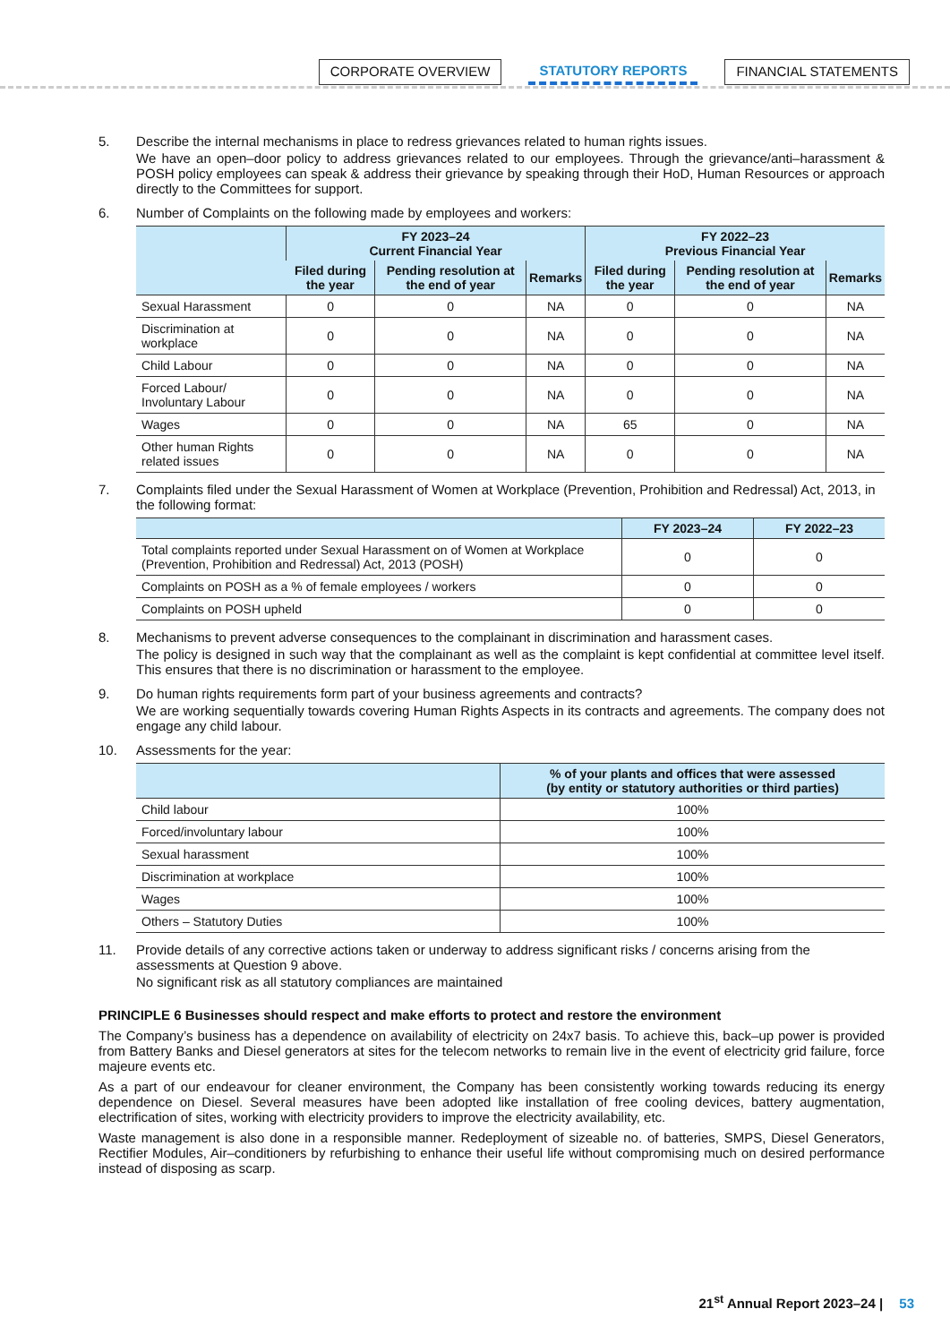CORPORATE OVERVIEW STATUTORY REPORTS FINANCIAL STATEMENTS
5. Describe the internal mechanisms in place to redress grievances related to human rights issues.
We have an open–door policy to address grievances related to our employees. Through the grievance/anti–harassment & POSH policy employees can speak & address their grievance by speaking through their HoD, Human Resources or approach directly to the Committees for support.
6. Number of Complaints on the following made by employees and workers:
| | FY 2023–24 Current Financial Year | | | FY 2022–23 Previous Financial Year | | |
| --- | --- | --- | --- | --- | --- | --- |
| | Filed during the year | Pending resolution at the end of year | Remarks | Filed during the year | Pending resolution at the end of year | Remarks |
| Sexual Harassment | 0 | 0 | NA | 0 | 0 | NA |
| Discrimination at workplace | 0 | 0 | NA | 0 | 0 | NA |
| Child Labour | 0 | 0 | NA | 0 | 0 | NA |
| Forced Labour/ Involuntary Labour | 0 | 0 | NA | 0 | 0 | NA |
| Wages | 0 | 0 | NA | 65 | 0 | NA |
| Other human Rights related issues | 0 | 0 | NA | 0 | 0 | NA |
7. Complaints filed under the Sexual Harassment of Women at Workplace (Prevention, Prohibition and Redressal) Act, 2013, in the following format:
| | FY 2023–24 | FY 2022–23 |
| --- | --- | --- |
| Total complaints reported under Sexual Harassment on of Women at Workplace (Prevention, Prohibition and Redressal) Act, 2013 (POSH) | 0 | 0 |
| Complaints on POSH as a % of female employees / workers | 0 | 0 |
| Complaints on POSH upheld | 0 | 0 |
8. Mechanisms to prevent adverse consequences to the complainant in discrimination and harassment cases.
The policy is designed in such way that the complainant as well as the complaint is kept confidential at committee level itself. This ensures that there is no discrimination or harassment to the employee.
9. Do human rights requirements form part of your business agreements and contracts?
We are working sequentially towards covering Human Rights Aspects in its contracts and agreements. The company does not engage any child labour.
10. Assessments for the year:
| | % of your plants and offices that were assessed (by entity or statutory authorities or third parties) |
| --- | --- |
| Child labour | 100% |
| Forced/involuntary labour | 100% |
| Sexual harassment | 100% |
| Discrimination at workplace | 100% |
| Wages | 100% |
| Others – Statutory Duties | 100% |
11. Provide details of any corrective actions taken or underway to address significant risks / concerns arising from the assessments at Question 9 above.
No significant risk as all statutory compliances are maintained
PRINCIPLE 6 Businesses should respect and make efforts to protect and restore the environment
The Company’s business has a dependence on availability of electricity on 24x7 basis. To achieve this, back–up power is provided from Battery Banks and Diesel generators at sites for the telecom networks to remain live in the event of electricity grid failure, force majeure events etc.
As a part of our endeavour for cleaner environment, the Company has been consistently working towards reducing its energy dependence on Diesel. Several measures have been adopted like installation of free cooling devices, battery augmentation, electrification of sites, working with electricity providers to improve the electricity availability, etc.
Waste management is also done in a responsible manner. Redeployment of sizeable no. of batteries, SMPS, Diesel Generators, Rectifier Modules, Air–conditioners by refurbishing to enhance their useful life without compromising much on desired performance instead of disposing as scarp.
21<sup>st</sup> Annual Report 2023–24 | 53